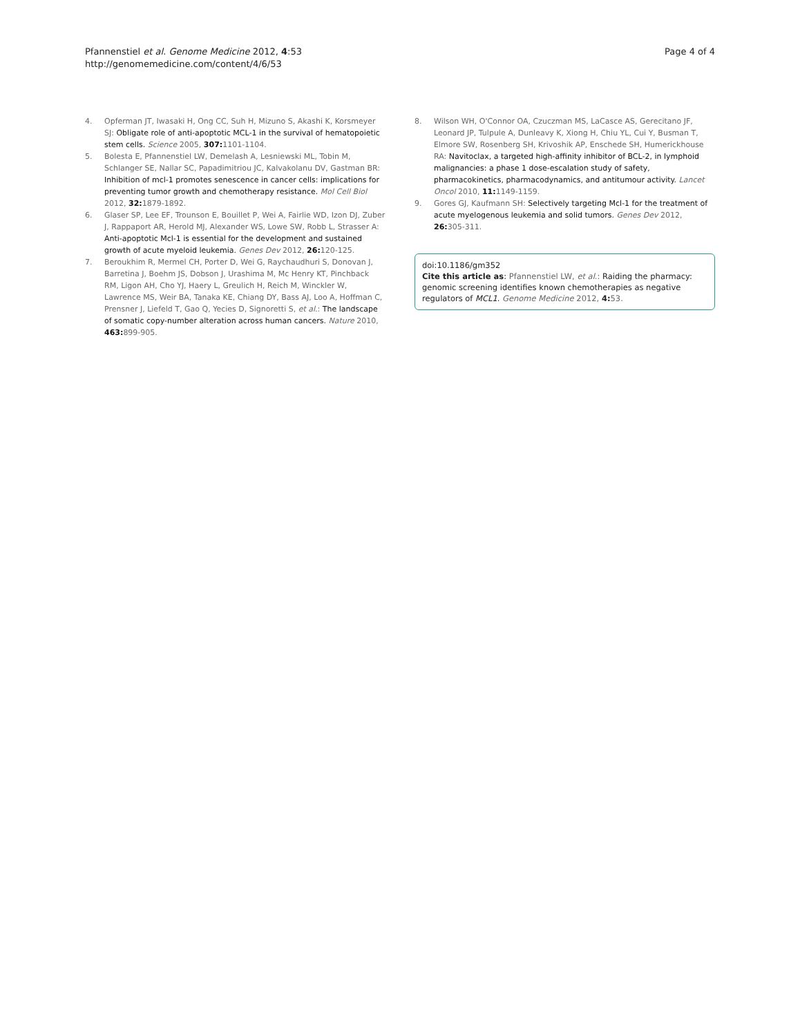Pfannenstiel et al. Genome Medicine 2012, 4:53
http://genomemedicine.com/content/4/6/53
Page 4 of 4
4. Opferman JT, Iwasaki H, Ong CC, Suh H, Mizuno S, Akashi K, Korsmeyer SJ: Obligate role of anti-apoptotic MCL-1 in the survival of hematopoietic stem cells. Science 2005, 307: 1101-1104.
5. Bolesta E, Pfannenstiel LW, Demelash A, Lesniewski ML, Tobin M, Schlanger SE, Nallar SC, Papadimitriou JC, Kalvakolanu DV, Gastman BR: Inhibition of mcl-1 promotes senescence in cancer cells: implications for preventing tumor growth and chemotherapy resistance. Mol Cell Biol 2012, 32: 1879-1892.
6. Glaser SP, Lee EF, Trounson E, Bouillet P, Wei A, Fairlie WD, Izon DJ, Zuber J, Rappaport AR, Herold MJ, Alexander WS, Lowe SW, Robb L, Strasser A: Anti-apoptotic Mcl-1 is essential for the development and sustained growth of acute myeloid leukemia. Genes Dev 2012, 26: 120-125.
7. Beroukhim R, Mermel CH, Porter D, Wei G, Raychaudhuri S, Donovan J, Barretina J, Boehm JS, Dobson J, Urashima M, Mc Henry KT, Pinchback RM, Ligon AH, Cho YJ, Haery L, Greulich H, Reich M, Winckler W, Lawrence MS, Weir BA, Tanaka KE, Chiang DY, Bass AJ, Loo A, Hoffman C, Prensner J, Liefeld T, Gao Q, Yecies D, Signoretti S, et al.: The landscape of somatic copy-number alteration across human cancers. Nature 2010, 463: 899-905.
8. Wilson WH, O'Connor OA, Czuczman MS, LaCasce AS, Gerecitano JF, Leonard JP, Tulpule A, Dunleavy K, Xiong H, Chiu YL, Cui Y, Busman T, Elmore SW, Rosenberg SH, Krivoshik AP, Enschede SH, Humerickhouse RA: Navitoclax, a targeted high-affinity inhibitor of BCL-2, in lymphoid malignancies: a phase 1 dose-escalation study of safety, pharmacokinetics, pharmacodynamics, and antitumour activity. Lancet Oncol 2010, 11: 1149-1159.
9. Gores GJ, Kaufmann SH: Selectively targeting Mcl-1 for the treatment of acute myelogenous leukemia and solid tumors. Genes Dev 2012, 26: 305-311.
doi:10.1186/gm352
Cite this article as: Pfannenstiel LW, et al.: Raiding the pharmacy: genomic screening identifies known chemotherapies as negative regulators of MCL1. Genome Medicine 2012, 4: 53.